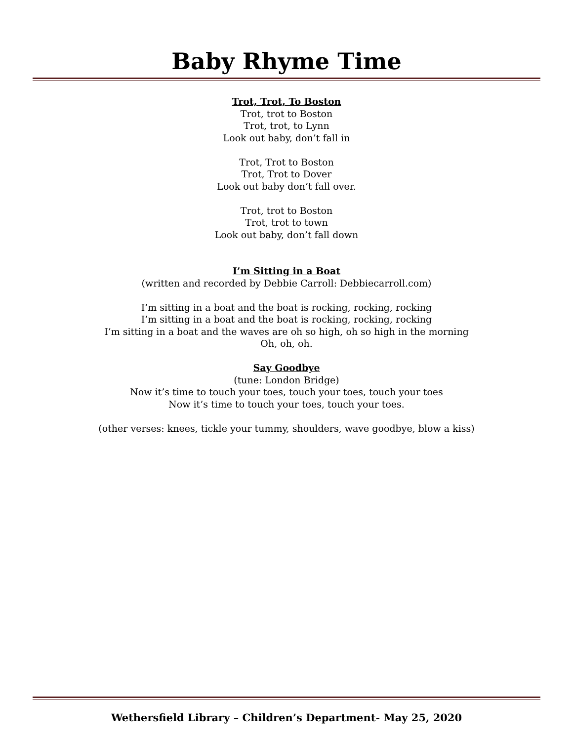Baby Rhyme Time
Trot, Trot, To Boston
Trot, trot to Boston
Trot, trot, to Lynn
Look out baby, don’t fall in
Trot, Trot to Boston
Trot, Trot to Dover
Look out baby don’t fall over.
Trot, trot to Boston
Trot, trot to town
Look out baby, don’t fall down
I’m Sitting in a Boat
(written and recorded by Debbie Carroll: Debbiecarroll.com)
I’m sitting in a boat and the boat is rocking, rocking, rocking
I’m sitting in a boat and the boat is rocking, rocking, rocking
I’m sitting in a boat and the waves are oh so high, oh so high in the morning
Oh, oh, oh.
Say Goodbye
(tune: London Bridge)
Now it’s time to touch your toes, touch your toes, touch your toes
Now it’s time to touch your toes, touch your toes.
(other verses: knees, tickle your tummy, shoulders, wave goodbye, blow a kiss)
Wethersfield Library – Children’s Department- May 25, 2020